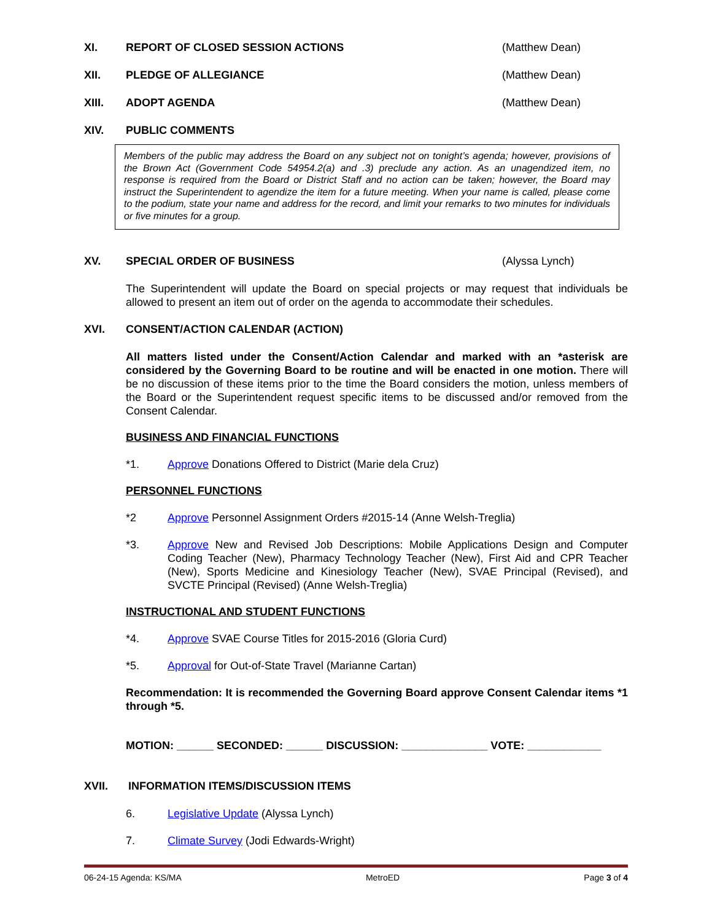XI. REPORT OF CLOSED SESSION ACTIONS (Matthew Dean)
XII. PLEDGE OF ALLEGIANCE (Matthew Dean)
XIII. ADOPT AGENDA (Matthew Dean)
XIV. PUBLIC COMMENTS
Members of the public may address the Board on any subject not on tonight’s agenda; however, provisions of the Brown Act (Government Code 54954.2(a) and .3) preclude any action. As an unagendized item, no response is required from the Board or District Staff and no action can be taken; however, the Board may instruct the Superintendent to agendize the item for a future meeting. When your name is called, please come to the podium, state your name and address for the record, and limit your remarks to two minutes for individuals or five minutes for a group.
XV. SPECIAL ORDER OF BUSINESS (Alyssa Lynch)
The Superintendent will update the Board on special projects or may request that individuals be allowed to present an item out of order on the agenda to accommodate their schedules.
XVI. CONSENT/ACTION CALENDAR (ACTION)
All matters listed under the Consent/Action Calendar and marked with an *asterisk are considered by the Governing Board to be routine and will be enacted in one motion. There will be no discussion of these items prior to the time the Board considers the motion, unless members of the Board or the Superintendent request specific items to be discussed and/or removed from the Consent Calendar.
BUSINESS AND FINANCIAL FUNCTIONS
*1. Approve Donations Offered to District (Marie dela Cruz)
PERSONNEL FUNCTIONS
*2 Approve Personnel Assignment Orders #2015-14 (Anne Welsh-Treglia)
*3. Approve New and Revised Job Descriptions: Mobile Applications Design and Computer Coding Teacher (New), Pharmacy Technology Teacher (New), First Aid and CPR Teacher (New), Sports Medicine and Kinesiology Teacher (New), SVAE Principal (Revised), and SVCTE Principal (Revised) (Anne Welsh-Treglia)
INSTRUCTIONAL AND STUDENT FUNCTIONS
*4. Approve SVAE Course Titles for 2015-2016 (Gloria Curd)
*5. Approval for Out-of-State Travel (Marianne Cartan)
Recommendation: It is recommended the Governing Board approve Consent Calendar items *1 through *5.
MOTION: ______ SECONDED: ______ DISCUSSION: ______________ VOTE: ____________
XVII. INFORMATION ITEMS/DISCUSSION ITEMS
6. Legislative Update (Alyssa Lynch)
7. Climate Survey (Jodi Edwards-Wright)
06-24-15 Agenda: KS/MA MetroED Page 3 of 4